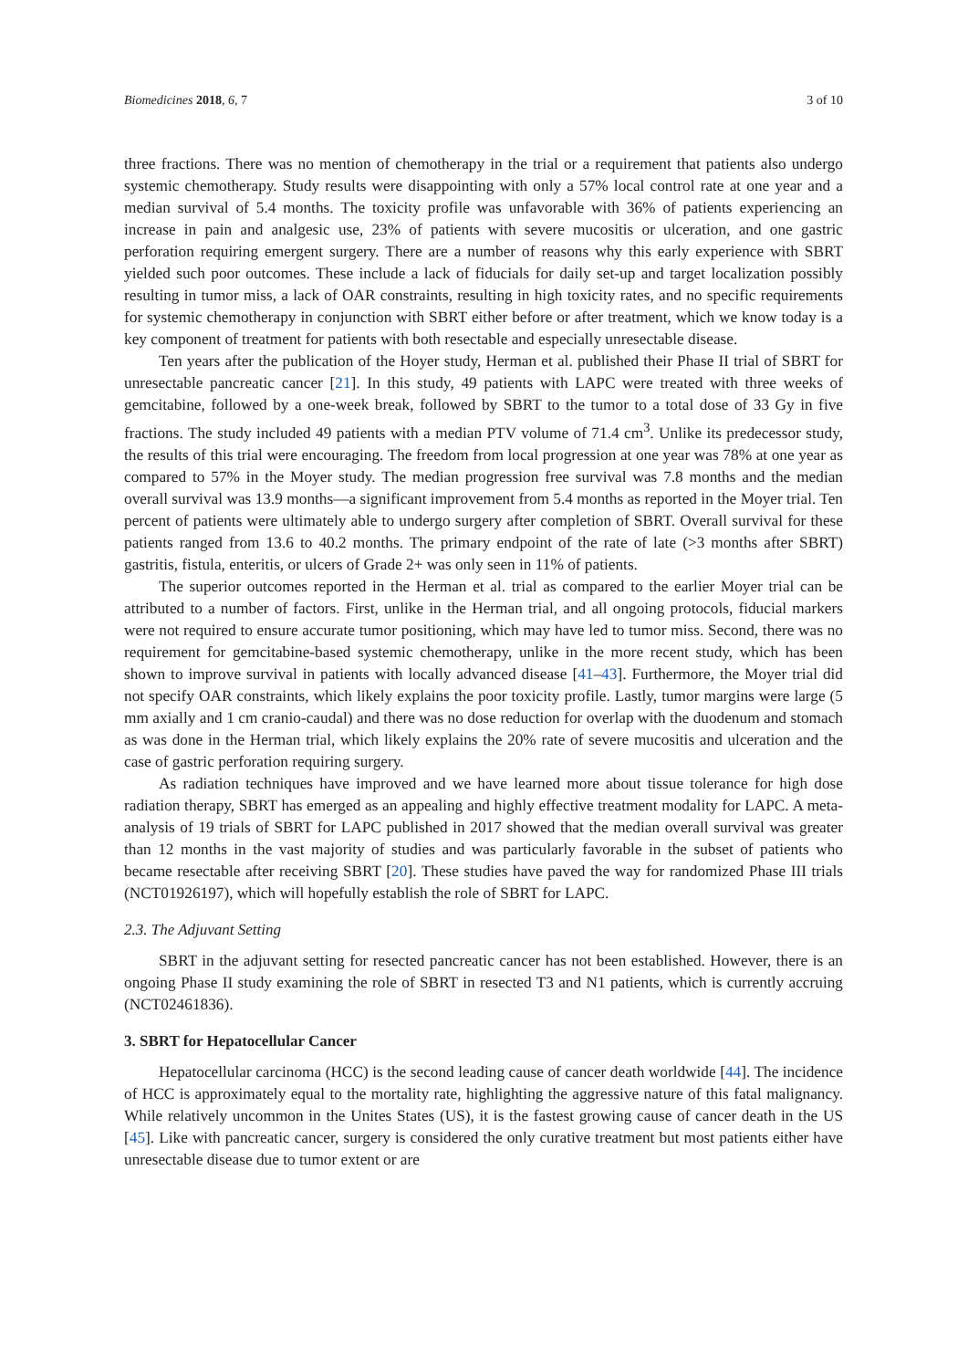Biomedicines 2018, 6, 7 3 of 10
three fractions. There was no mention of chemotherapy in the trial or a requirement that patients also undergo systemic chemotherapy. Study results were disappointing with only a 57% local control rate at one year and a median survival of 5.4 months. The toxicity profile was unfavorable with 36% of patients experiencing an increase in pain and analgesic use, 23% of patients with severe mucositis or ulceration, and one gastric perforation requiring emergent surgery. There are a number of reasons why this early experience with SBRT yielded such poor outcomes. These include a lack of fiducials for daily set-up and target localization possibly resulting in tumor miss, a lack of OAR constraints, resulting in high toxicity rates, and no specific requirements for systemic chemotherapy in conjunction with SBRT either before or after treatment, which we know today is a key component of treatment for patients with both resectable and especially unresectable disease.
Ten years after the publication of the Hoyer study, Herman et al. published their Phase II trial of SBRT for unresectable pancreatic cancer [21]. In this study, 49 patients with LAPC were treated with three weeks of gemcitabine, followed by a one-week break, followed by SBRT to the tumor to a total dose of 33 Gy in five fractions. The study included 49 patients with a median PTV volume of 71.4 cm<sup>3</sup>. Unlike its predecessor study, the results of this trial were encouraging. The freedom from local progression at one year was 78% at one year as compared to 57% in the Moyer study. The median progression free survival was 7.8 months and the median overall survival was 13.9 months—a significant improvement from 5.4 months as reported in the Moyer trial. Ten percent of patients were ultimately able to undergo surgery after completion of SBRT. Overall survival for these patients ranged from 13.6 to 40.2 months. The primary endpoint of the rate of late (>3 months after SBRT) gastritis, fistula, enteritis, or ulcers of Grade 2+ was only seen in 11% of patients.
The superior outcomes reported in the Herman et al. trial as compared to the earlier Moyer trial can be attributed to a number of factors. First, unlike in the Herman trial, and all ongoing protocols, fiducial markers were not required to ensure accurate tumor positioning, which may have led to tumor miss. Second, there was no requirement for gemcitabine-based systemic chemotherapy, unlike in the more recent study, which has been shown to improve survival in patients with locally advanced disease [41–43]. Furthermore, the Moyer trial did not specify OAR constraints, which likely explains the poor toxicity profile. Lastly, tumor margins were large (5 mm axially and 1 cm cranio-caudal) and there was no dose reduction for overlap with the duodenum and stomach as was done in the Herman trial, which likely explains the 20% rate of severe mucositis and ulceration and the case of gastric perforation requiring surgery.
As radiation techniques have improved and we have learned more about tissue tolerance for high dose radiation therapy, SBRT has emerged as an appealing and highly effective treatment modality for LAPC. A meta-analysis of 19 trials of SBRT for LAPC published in 2017 showed that the median overall survival was greater than 12 months in the vast majority of studies and was particularly favorable in the subset of patients who became resectable after receiving SBRT [20]. These studies have paved the way for randomized Phase III trials (NCT01926197), which will hopefully establish the role of SBRT for LAPC.
2.3. The Adjuvant Setting
SBRT in the adjuvant setting for resected pancreatic cancer has not been established. However, there is an ongoing Phase II study examining the role of SBRT in resected T3 and N1 patients, which is currently accruing (NCT02461836).
3. SBRT for Hepatocellular Cancer
Hepatocellular carcinoma (HCC) is the second leading cause of cancer death worldwide [44]. The incidence of HCC is approximately equal to the mortality rate, highlighting the aggressive nature of this fatal malignancy. While relatively uncommon in the Unites States (US), it is the fastest growing cause of cancer death in the US [45]. Like with pancreatic cancer, surgery is considered the only curative treatment but most patients either have unresectable disease due to tumor extent or are